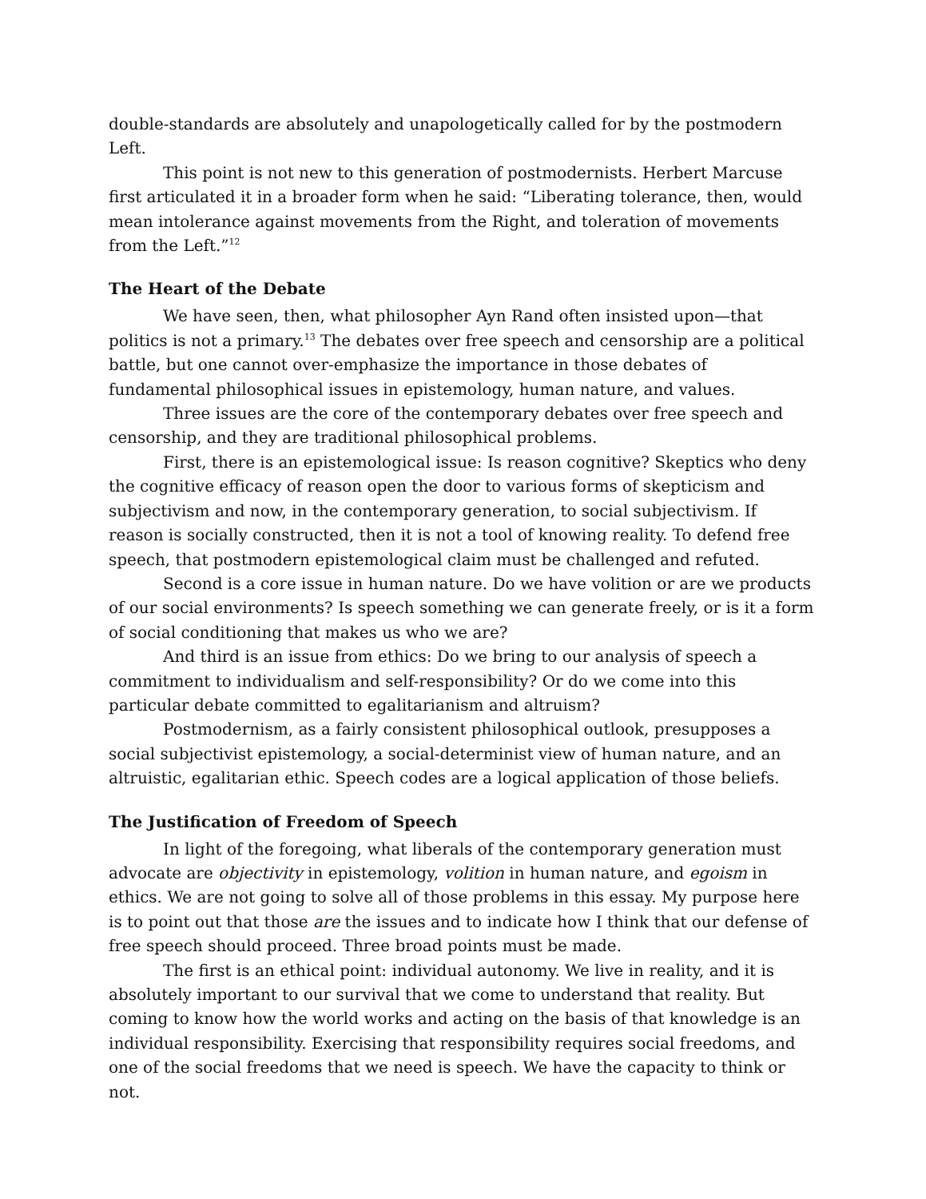double-standards are absolutely and unapologetically called for by the postmodern Left.
This point is not new to this generation of postmodernists. Herbert Marcuse first articulated it in a broader form when he said: “Liberating tolerance, then, would mean intolerance against movements from the Right, and toleration of movements from the Left.”<sup>12</sup>
The Heart of the Debate
We have seen, then, what philosopher Ayn Rand often insisted upon—that politics is not a primary.<sup>13</sup> The debates over free speech and censorship are a political battle, but one cannot over-emphasize the importance in those debates of fundamental philosophical issues in epistemology, human nature, and values.
Three issues are the core of the contemporary debates over free speech and censorship, and they are traditional philosophical problems.
First, there is an epistemological issue: Is reason cognitive? Skeptics who deny the cognitive efficacy of reason open the door to various forms of skepticism and subjectivism and now, in the contemporary generation, to social subjectivism. If reason is socially constructed, then it is not a tool of knowing reality. To defend free speech, that postmodern epistemological claim must be challenged and refuted.
Second is a core issue in human nature. Do we have volition or are we products of our social environments? Is speech something we can generate freely, or is it a form of social conditioning that makes us who we are?
And third is an issue from ethics: Do we bring to our analysis of speech a commitment to individualism and self-responsibility? Or do we come into this particular debate committed to egalitarianism and altruism?
Postmodernism, as a fairly consistent philosophical outlook, presupposes a social subjectivist epistemology, a social-determinist view of human nature, and an altruistic, egalitarian ethic. Speech codes are a logical application of those beliefs.
The Justification of Freedom of Speech
In light of the foregoing, what liberals of the contemporary generation must advocate are objectivity in epistemology, volition in human nature, and egoism in ethics. We are not going to solve all of those problems in this essay. My purpose here is to point out that those are the issues and to indicate how I think that our defense of free speech should proceed. Three broad points must be made.
The first is an ethical point: individual autonomy. We live in reality, and it is absolutely important to our survival that we come to understand that reality. But coming to know how the world works and acting on the basis of that knowledge is an individual responsibility. Exercising that responsibility requires social freedoms, and one of the social freedoms that we need is speech. We have the capacity to think or not.